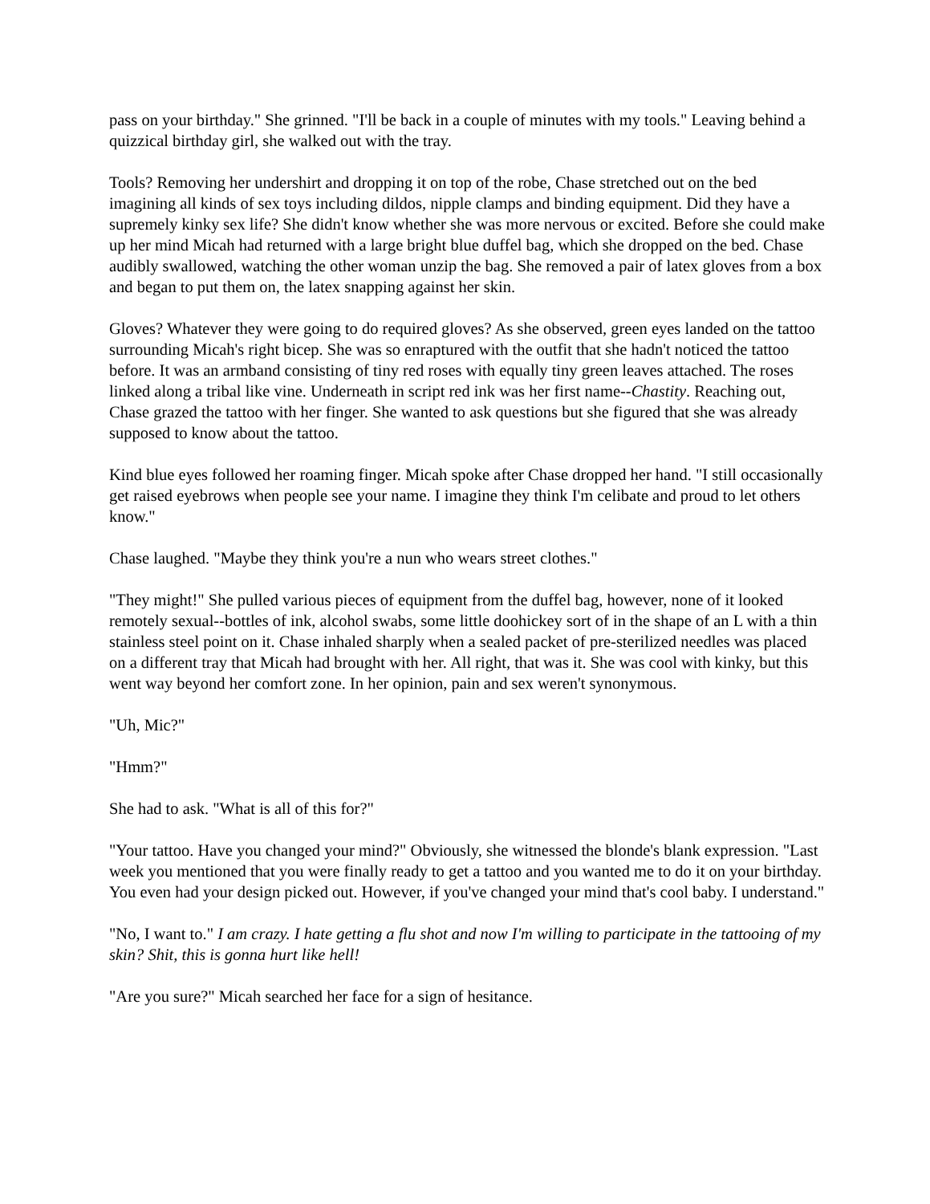pass on your birthday." She grinned. "I'll be back in a couple of minutes with my tools." Leaving behind a quizzical birthday girl, she walked out with the tray.
Tools? Removing her undershirt and dropping it on top of the robe, Chase stretched out on the bed imagining all kinds of sex toys including dildos, nipple clamps and binding equipment. Did they have a supremely kinky sex life? She didn't know whether she was more nervous or excited. Before she could make up her mind Micah had returned with a large bright blue duffel bag, which she dropped on the bed. Chase audibly swallowed, watching the other woman unzip the bag. She removed a pair of latex gloves from a box and began to put them on, the latex snapping against her skin.
Gloves? Whatever they were going to do required gloves? As she observed, green eyes landed on the tattoo surrounding Micah's right bicep. She was so enraptured with the outfit that she hadn't noticed the tattoo before. It was an armband consisting of tiny red roses with equally tiny green leaves attached. The roses linked along a tribal like vine. Underneath in script red ink was her first name--Chastity. Reaching out, Chase grazed the tattoo with her finger. She wanted to ask questions but she figured that she was already supposed to know about the tattoo.
Kind blue eyes followed her roaming finger. Micah spoke after Chase dropped her hand. "I still occasionally get raised eyebrows when people see your name. I imagine they think I'm celibate and proud to let others know."
Chase laughed. "Maybe they think you're a nun who wears street clothes."
"They might!" She pulled various pieces of equipment from the duffel bag, however, none of it looked remotely sexual--bottles of ink, alcohol swabs, some little doohickey sort of in the shape of an L with a thin stainless steel point on it. Chase inhaled sharply when a sealed packet of pre-sterilized needles was placed on a different tray that Micah had brought with her. All right, that was it. She was cool with kinky, but this went way beyond her comfort zone. In her opinion, pain and sex weren't synonymous.
"Uh, Mic?"
"Hmm?"
She had to ask. "What is all of this for?"
"Your tattoo. Have you changed your mind?" Obviously, she witnessed the blonde's blank expression. "Last week you mentioned that you were finally ready to get a tattoo and you wanted me to do it on your birthday. You even had your design picked out. However, if you've changed your mind that's cool baby. I understand."
"No, I want to." I am crazy. I hate getting a flu shot and now I'm willing to participate in the tattooing of my skin? Shit, this is gonna hurt like hell!
"Are you sure?" Micah searched her face for a sign of hesitance.